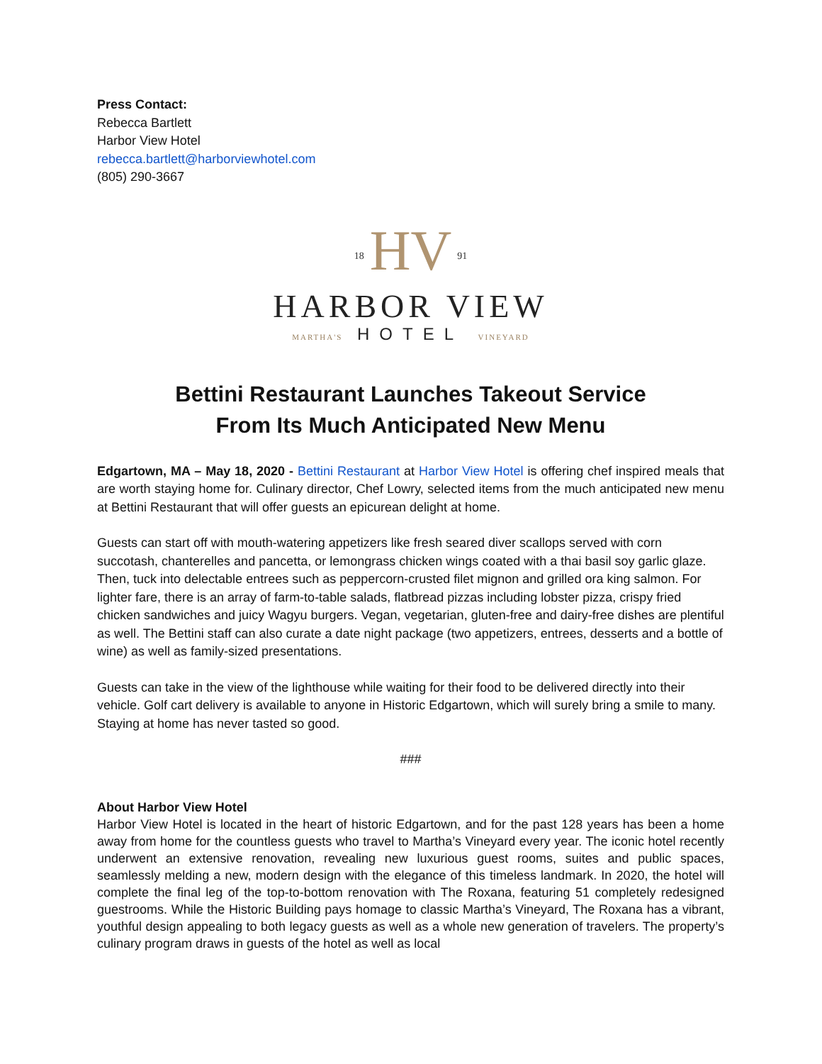Press Contact:
Rebecca Bartlett
Harbor View Hotel
rebecca.bartlett@harborviewhotel.com
(805) 290-3667
18 HV 91
HARBOR VIEW
MARTHA'S HOTEL VINEYARD
Bettini Restaurant Launches Takeout Service
From Its Much Anticipated New Menu
Edgartown, MA – May 18, 2020 - Bettini Restaurant at Harbor View Hotel is offering chef inspired meals that are worth staying home for. Culinary director, Chef Lowry, selected items from the much anticipated new menu at Bettini Restaurant that will offer guests an epicurean delight at home.
Guests can start off with mouth-watering appetizers like fresh seared diver scallops served with corn succotash, chanterelles and pancetta, or lemongrass chicken wings coated with a thai basil soy garlic glaze. Then, tuck into delectable entrees such as peppercorn-crusted filet mignon and grilled ora king salmon. For lighter fare, there is an array of farm-to-table salads, flatbread pizzas including lobster pizza, crispy fried chicken sandwiches and juicy Wagyu burgers. Vegan, vegetarian, gluten-free and dairy-free dishes are plentiful as well. The Bettini staff can also curate a date night package (two appetizers, entrees, desserts and a bottle of wine) as well as family-sized presentations.
Guests can take in the view of the lighthouse while waiting for their food to be delivered directly into their vehicle. Golf cart delivery is available to anyone in Historic Edgartown, which will surely bring a smile to many. Staying at home has never tasted so good.
###
About Harbor View Hotel
Harbor View Hotel is located in the heart of historic Edgartown, and for the past 128 years has been a home away from home for the countless guests who travel to Martha’s Vineyard every year. The iconic hotel recently underwent an extensive renovation, revealing new luxurious guest rooms, suites and public spaces, seamlessly melding a new, modern design with the elegance of this timeless landmark. In 2020, the hotel will complete the final leg of the top-to-bottom renovation with The Roxana, featuring 51 completely redesigned guestrooms. While the Historic Building pays homage to classic Martha’s Vineyard, The Roxana has a vibrant, youthful design appealing to both legacy guests as well as a whole new generation of travelers. The property’s culinary program draws in guests of the hotel as well as local